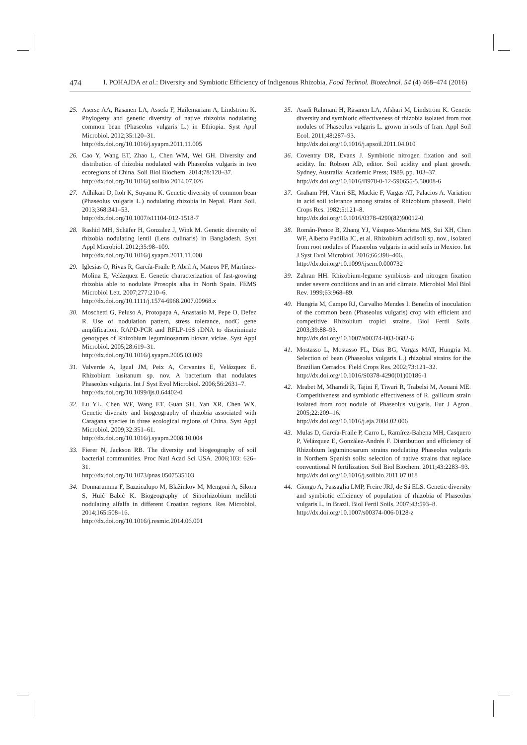474 I. POHAJDA et al.: Diversity and Symbiotic Efficiency of Indigenous Rhizobia, Food Technol. Biotechnol. 54 (4) 468–474 (2016)
25. Aserse AA, Räsänen LA, Assefa F, Hailemariam A, Lindström K. Phylogeny and genetic diversity of native rhizobia nodulating common bean (Phaseolus vulgaris L.) in Ethiopia. Syst Appl Microbiol. 2012;35:120–31.
http://dx.doi.org/10.1016/j.syapm.2011.11.005
26. Cao Y, Wang ET, Zhao L, Chen WM, Wei GH. Diversity and distribution of rhizobia nodulated with Phaseolus vulgaris in two ecoregions of China. Soil Biol Biochem. 2014;78:128–37.
http://dx.doi.org/10.1016/j.soilbio.2014.07.026
27. Adhikari D, Itoh K, Suyama K. Genetic diversity of common bean (Phaseolus vulgaris L.) nodulating rhizobia in Nepal. Plant Soil. 2013;368:341–53.
http://dx.doi.org/10.1007/s11104-012-1518-7
28. Rashid MH, Schäfer H, Gonzalez J, Wink M. Genetic diversity of rhizobia nodulating lentil (Lens culinaris) in Bangladesh. Syst Appl Microbiol. 2012;35:98–109.
http://dx.doi.org/10.1016/j.syapm.2011.11.008
29. Iglesias O, Rivas R, García-Fraile P, Abril A, Mateos PF, Martínez-Molina E, Velázquez E. Genetic characterization of fast-growing rhizobia able to nodulate Prosopis alba in North Spain. FEMS Microbiol Lett. 2007;277:210–6.
http://dx.doi.org/10.1111/j.1574-6968.2007.00968.x
30. Moschetti G, Peluso A, Protopapa A, Anastasio M, Pepe O, Defez R. Use of nodulation pattern, stress tolerance, nodC gene amplification, RAPD-PCR and RFLP-16S rDNA to discriminate genotypes of Rhizobium leguminosarum biovar. viciae. Syst Appl Microbiol. 2005;28:619–31.
http://dx.doi.org/10.1016/j.syapm.2005.03.009
31. Valverde A, Igual JM, Peix A, Cervantes E, Velázquez E. Rhizobium lusitanum sp. nov. A bacterium that nodulates Phaseolus vulgaris. Int J Syst Evol Microbiol. 2006;56:2631–7.
http://dx.doi.org/10.1099/ijs.0.64402-0
32. Lu YL, Chen WF, Wang ET, Guan SH, Yan XR, Chen WX. Genetic diversity and biogeography of rhizobia associated with Caragana species in three ecological regions of China. Syst Appl Microbiol. 2009;32:351–61.
http://dx.doi.org/10.1016/j.syapm.2008.10.004
33. Fierer N, Jackson RB. The diversity and biogeography of soil bacterial communities. Proc Natl Acad Sci USA. 2006;103: 626–31.
http://dx.doi.org/10.1073/pnas.0507535103
34. Donnarumma F, Bazzicalupo M, Blažinkov M, Mengoni A, Sikora S, Huić Babić K. Biogeography of Sinorhizobium meliloti nodulating alfalfa in different Croatian regions. Res Microbiol. 2014;165:508–16.
http://dx.doi.org/10.1016/j.resmic.2014.06.001
35. Asadi Rahmani H, Räsänen LA, Afshari M, Lindström K. Genetic diversity and symbiotic effectiveness of rhizobia isolated from root nodules of Phaseolus vulgaris L. grown in soils of Iran. Appl Soil Ecol. 2011;48:287–93.
http://dx.doi.org/10.1016/j.apsoil.2011.04.010
36. Coventry DR, Evans J. Symbiotic nitrogen fixation and soil acidity. In: Robson AD, editor. Soil acidity and plant growth. Sydney, Australia: Academic Press; 1989. pp. 103–37.
http://dx.doi.org/10.1016/B978-0-12-590655-5.50008-6
37. Graham PH, Viteri SE, Mackie F, Vargas AT, Palacios A. Variation in acid soil tolerance among strains of Rhizobium phaseoli. Field Crops Res. 1982;5:121–8.
http://dx.doi.org/10.1016/0378-4290(82)90012-0
38. Román-Ponce B, Zhang YJ, Vásquez-Murrieta MS, Sui XH, Chen WF, Alberto Padilla JC, et al. Rhizobium acidisoli sp. nov., isolated from root nodules of Phaseolus vulgaris in acid soils in Mexico. Int J Syst Evol Microbiol. 2016;66:398–406.
http://dx.doi.org/10.1099/ijsem.0.000732
39. Zahran HH. Rhizobium-legume symbiosis and nitrogen fixation under severe conditions and in an arid climate. Microbiol Mol Biol Rev. 1999;63:968–89.
40. Hungria M, Campo RJ, Carvalho Mendes I. Benefits of inoculation of the common bean (Phaseolus vulgaris) crop with efficient and competitive Rhizobium tropici strains. Biol Fertil Soils. 2003;39:88–93.
http://dx.doi.org/10.1007/s00374-003-0682-6
41. Mostasso L, Mostasso FL, Dias BG, Vargas MAT, Hungria M. Selection of bean (Phaseolus vulgaris L.) rhizobial strains for the Brazilian Cerrados. Field Crops Res. 2002;73:121–32.
http://dx.doi.org/10.1016/S0378-4290(01)00186-1
42. Mrabet M, Mhamdi R, Tajini F, Tiwari R, Trabelsi M, Aouani ME. Competitiveness and symbiotic effectiveness of R. gallicum strain isolated from root nodule of Phaseolus vulgaris. Eur J Agron. 2005;22:209–16.
http://dx.doi.org/10.1016/j.eja.2004.02.006
43. Mulas D, García-Fraile P, Carro L, Ramírez-Bahena MH, Casquero P, Velázquez E, González-Andrés F. Distribution and efficiency of Rhizobium leguminosarum strains nodulating Phaseolus vulgaris in Northern Spanish soils: selection of native strains that replace conventional N fertilization. Soil Biol Biochem. 2011;43:2283–93.
http://dx.doi.org/10.1016/j.soilbio.2011.07.018
44. Giongo A, Passaglia LMP, Freire JRJ, de Sá ELS. Genetic diversity and symbiotic efficiency of population of rhizobia of Phaseolus vulgaris L. in Brazil. Biol Fertil Soils. 2007;43:593–8.
http://dx.doi.org/10.1007/s00374-006-0128-z